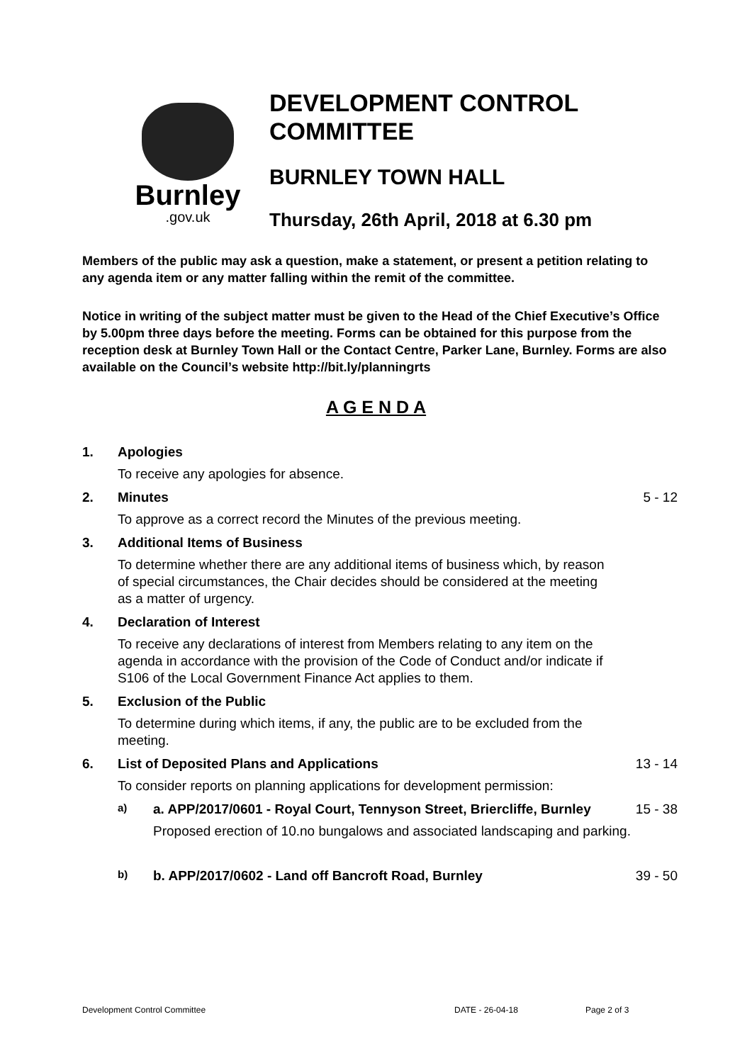Burnley
.gov.uk
DEVELOPMENT CONTROL
COMMITTEE
BURNLEY TOWN HALL
Thursday, 26th April, 2018 at 6.30 pm
Members of the public may ask a question, make a statement, or present a petition relating to any agenda item or any matter falling within the remit of the committee.
Notice in writing of the subject matter must be given to the Head of the Chief Executive’s Office by 5.00pm three days before the meeting. Forms can be obtained for this purpose from the reception desk at Burnley Town Hall or the Contact Centre, Parker Lane, Burnley. Forms are also available on the Council’s website http://bit.ly/planningrts
A G E N D A
1. Apologies
To receive any apologies for absence.
2. Minutes 5 - 12
To approve as a correct record the Minutes of the previous meeting.
3. Additional Items of Business
To determine whether there are any additional items of business which, by reason of special circumstances, the Chair decides should be considered at the meeting as a matter of urgency.
4. Declaration of Interest
To receive any declarations of interest from Members relating to any item on the agenda in accordance with the provision of the Code of Conduct and/or indicate if S106 of the Local Government Finance Act applies to them.
5. Exclusion of the Public
To determine during which items, if any, the public are to be excluded from the meeting.
6. List of Deposited Plans and Applications 13 - 14
To consider reports on planning applications for development permission:
a) a. APP/2017/0601 - Royal Court, Tennyson Street, Briercliffe, Burnley 15 - 38
Proposed erection of 10.no bungalows and associated landscaping and parking.
b) b. APP/2017/0602 - Land off Bancroft Road, Burnley 39 - 50
Development Control Committee DATE - 26-04-18 Page 2 of 3